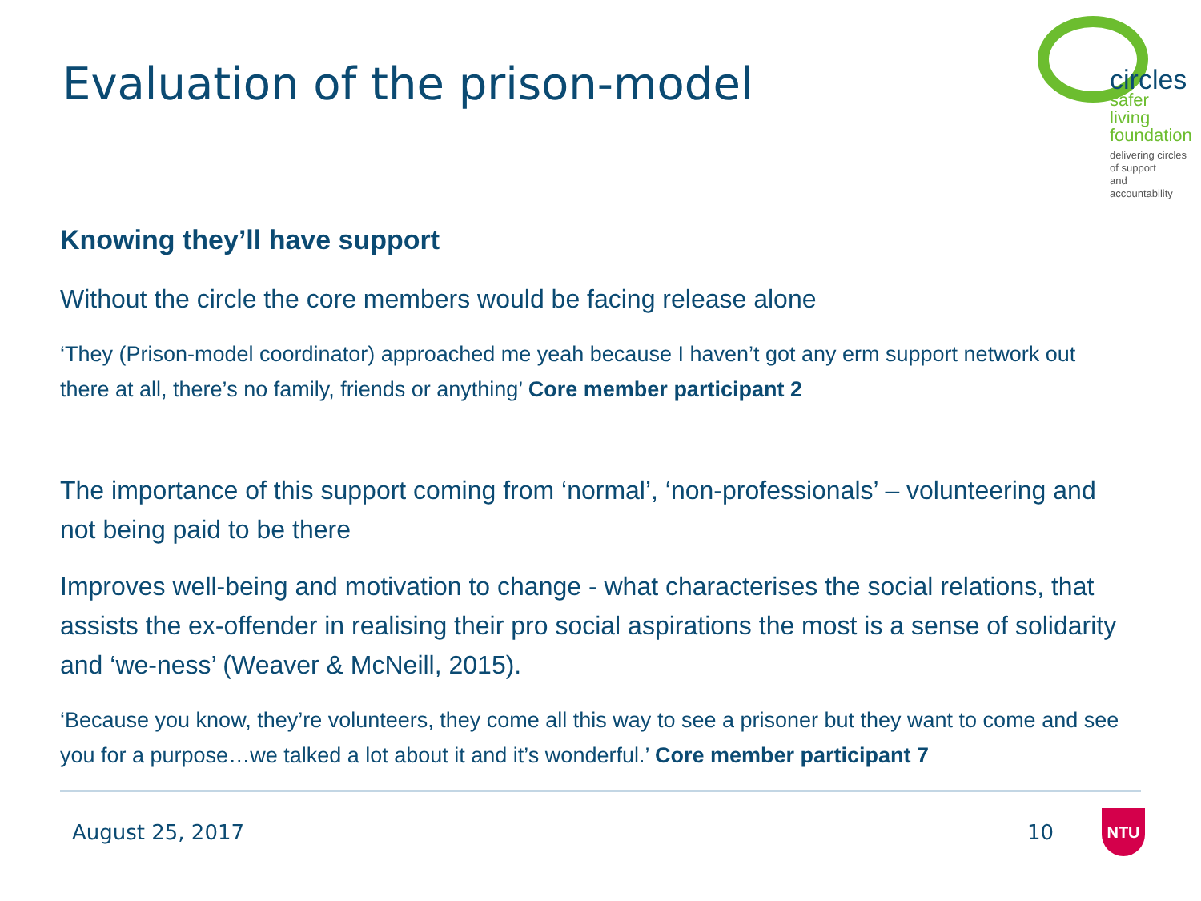Evaluation of the prison-model
circles
safer living
foundation
delivering circles of support
and accountability
Knowing they’ll have support
Without the circle the core members would be facing release alone
‘They (Prison-model coordinator) approached me yeah because I haven’t got any erm support network out there at all, there’s no family, friends or anything’ Core member participant 2
The importance of this support coming from ‘normal’, ‘non-professionals’ – volunteering and not being paid to be there
Improves well-being and motivation to change - what characterises the social relations, that assists the ex-offender in realising their pro social aspirations the most is a sense of solidarity and ‘we-ness’ (Weaver & McNeill, 2015).
‘Because you know, they’re volunteers, they come all this way to see a prisoner but they want to come and see you for a purpose…we talked a lot about it and it’s wonderful.’ Core member participant 7
August 25, 2017 10 NTU